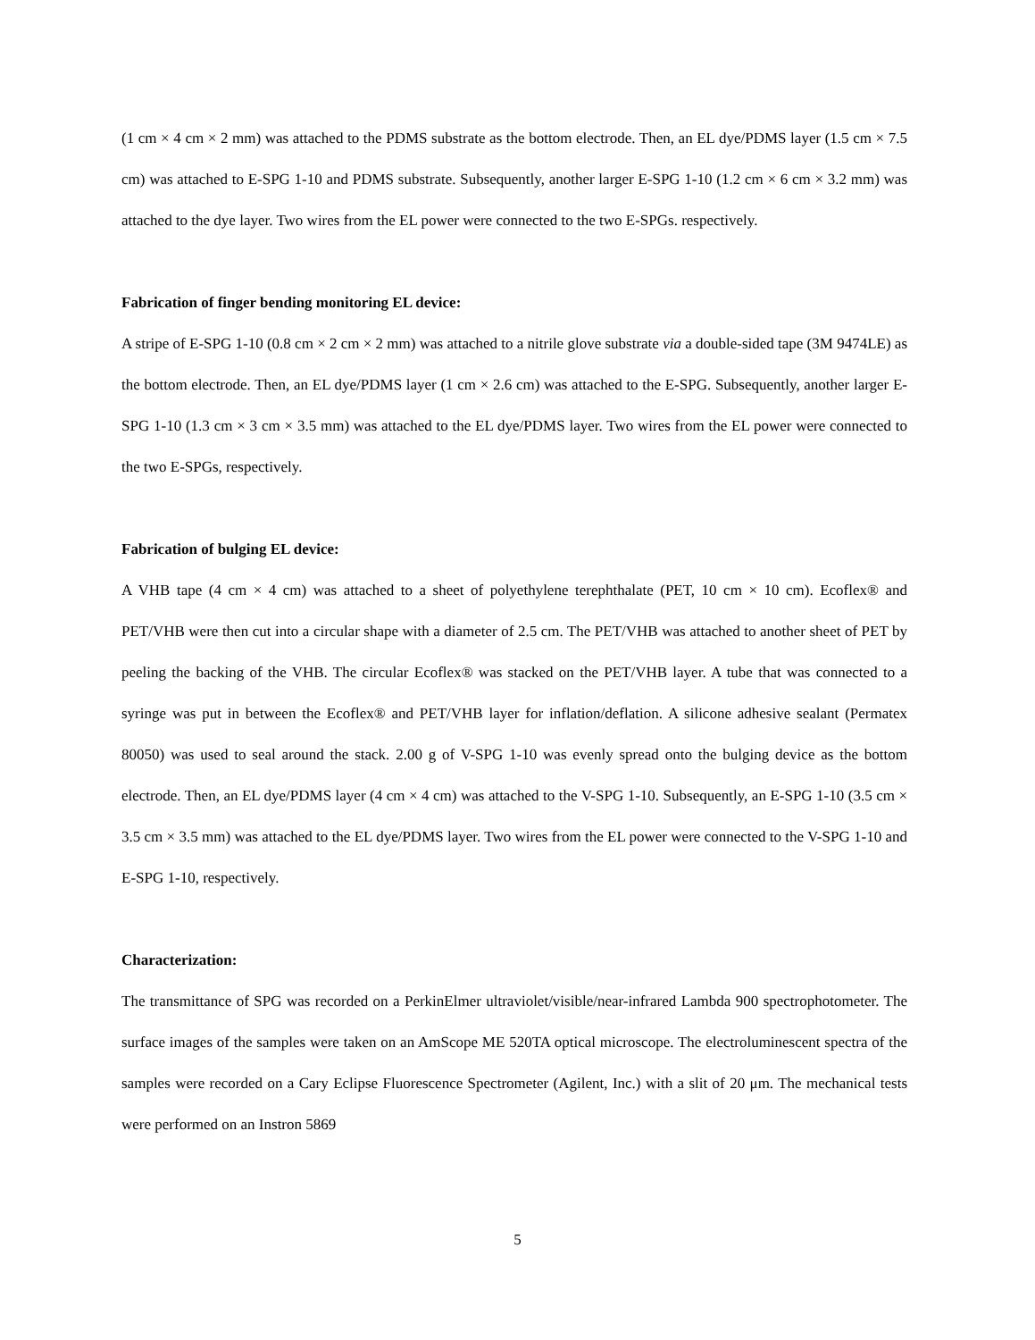(1 cm × 4 cm × 2 mm) was attached to the PDMS substrate as the bottom electrode. Then, an EL dye/PDMS layer (1.5 cm × 7.5 cm) was attached to E-SPG 1-10 and PDMS substrate. Subsequently, another larger E-SPG 1-10 (1.2 cm × 6 cm × 3.2 mm) was attached to the dye layer. Two wires from the EL power were connected to the two E-SPGs. respectively.
Fabrication of finger bending monitoring EL device:
A stripe of E-SPG 1-10 (0.8 cm × 2 cm × 2 mm) was attached to a nitrile glove substrate via a double-sided tape (3M 9474LE) as the bottom electrode. Then, an EL dye/PDMS layer (1 cm × 2.6 cm) was attached to the E-SPG. Subsequently, another larger E-SPG 1-10 (1.3 cm × 3 cm × 3.5 mm) was attached to the EL dye/PDMS layer. Two wires from the EL power were connected to the two E-SPGs, respectively.
Fabrication of bulging EL device:
A VHB tape (4 cm × 4 cm) was attached to a sheet of polyethylene terephthalate (PET, 10 cm × 10 cm). Ecoflex® and PET/VHB were then cut into a circular shape with a diameter of 2.5 cm. The PET/VHB was attached to another sheet of PET by peeling the backing of the VHB. The circular Ecoflex® was stacked on the PET/VHB layer. A tube that was connected to a syringe was put in between the Ecoflex® and PET/VHB layer for inflation/deflation. A silicone adhesive sealant (Permatex 80050) was used to seal around the stack. 2.00 g of V-SPG 1-10 was evenly spread onto the bulging device as the bottom electrode. Then, an EL dye/PDMS layer (4 cm × 4 cm) was attached to the V-SPG 1-10. Subsequently, an E-SPG 1-10 (3.5 cm × 3.5 cm × 3.5 mm) was attached to the EL dye/PDMS layer. Two wires from the EL power were connected to the V-SPG 1-10 and E-SPG 1-10, respectively.
Characterization:
The transmittance of SPG was recorded on a PerkinElmer ultraviolet/visible/near-infrared Lambda 900 spectrophotometer. The surface images of the samples were taken on an AmScope ME 520TA optical microscope. The electroluminescent spectra of the samples were recorded on a Cary Eclipse Fluorescence Spectrometer (Agilent, Inc.) with a slit of 20 μm. The mechanical tests were performed on an Instron 5869
5